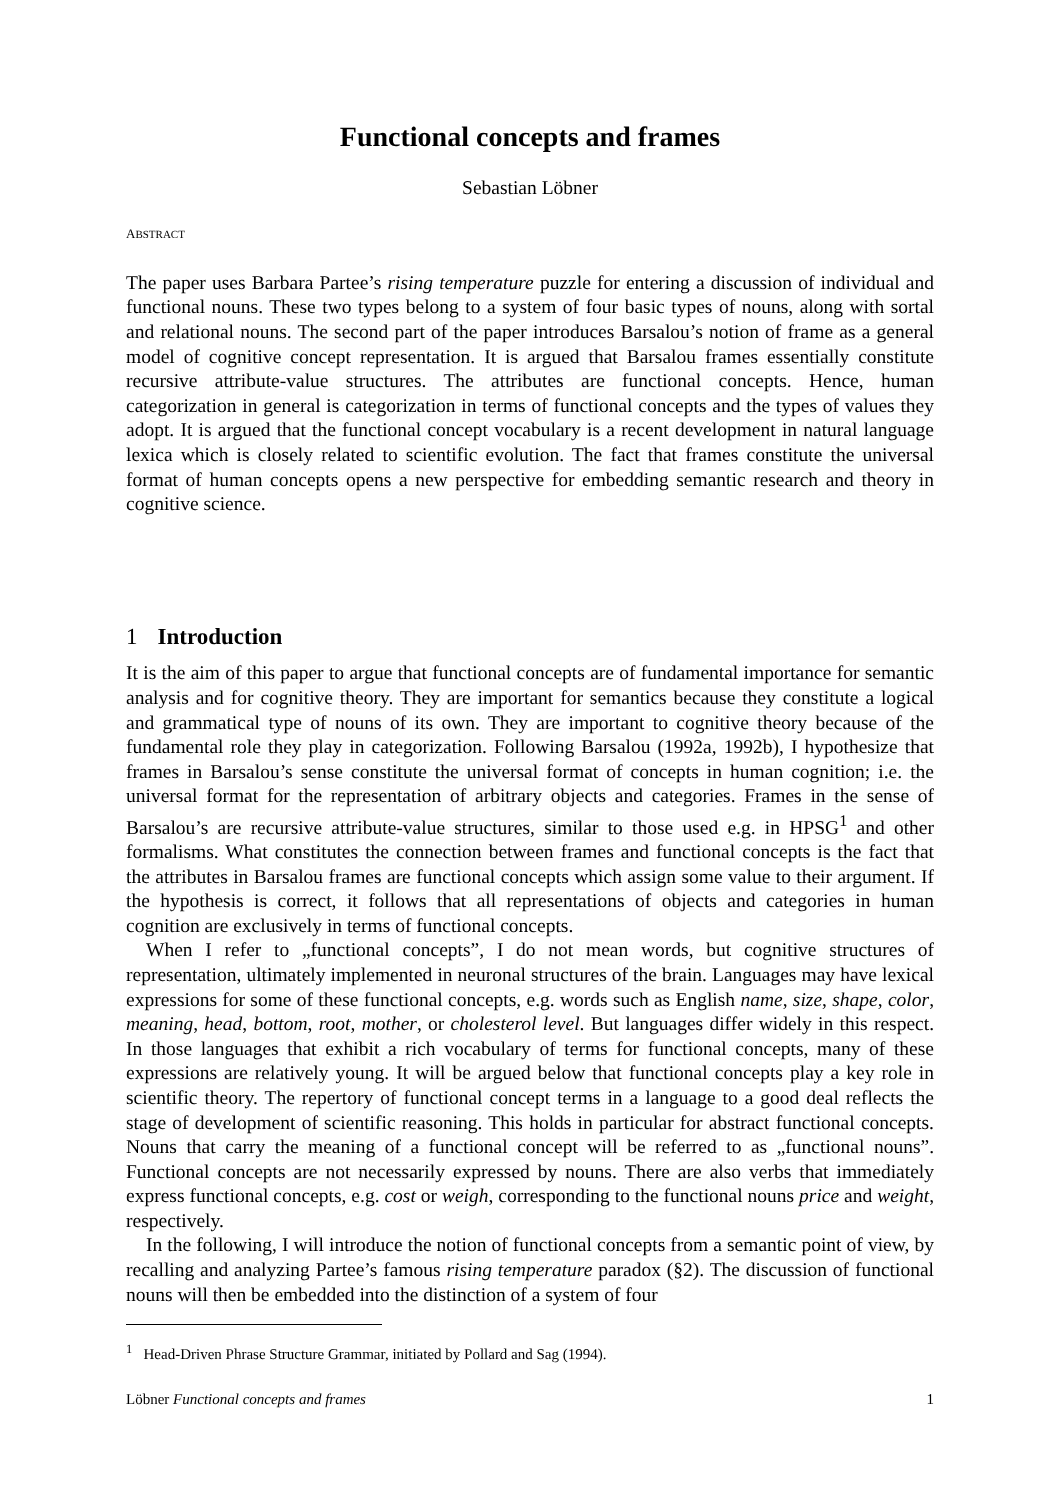Functional concepts and frames
Sebastian Löbner
ABSTRACT
The paper uses Barbara Partee’s rising temperature puzzle for entering a discussion of individual and functional nouns. These two types belong to a system of four basic types of nouns, along with sortal and relational nouns. The second part of the paper introduces Barsalou’s notion of frame as a general model of cognitive concept representation. It is argued that Barsalou frames essentially constitute recursive attribute-value structures. The attributes are functional concepts. Hence, human categorization in general is categorization in terms of functional concepts and the types of values they adopt. It is argued that the functional concept vocabulary is a recent development in natural language lexica which is closely related to scientific evolution. The fact that frames constitute the universal format of human concepts opens a new perspective for embedding semantic research and theory in cognitive science.
1 Introduction
It is the aim of this paper to argue that functional concepts are of fundamental importance for semantic analysis and for cognitive theory. They are important for semantics because they constitute a logical and grammatical type of nouns of its own. They are important to cognitive theory because of the fundamental role they play in categorization. Following Barsalou (1992a, 1992b), I hypothesize that frames in Barsalou’s sense constitute the universal format of concepts in human cognition; i.e. the universal format for the representation of arbitrary objects and categories. Frames in the sense of Barsalou’s are recursive attribute-value structures, similar to those used e.g. in HPSG<sup>1</sup> and other formalisms. What constitutes the connection between frames and functional concepts is the fact that the attributes in Barsalou frames are functional concepts which assign some value to their argument. If the hypothesis is correct, it follows that all representations of objects and categories in human cognition are exclusively in terms of functional concepts.
When I refer to „functional concepts”, I do not mean words, but cognitive structures of representation, ultimately implemented in neuronal structures of the brain. Languages may have lexical expressions for some of these functional concepts, e.g. words such as English name, size, shape, color, meaning, head, bottom, root, mother, or cholesterol level. But languages differ widely in this respect. In those languages that exhibit a rich vocabulary of terms for functional concepts, many of these expressions are relatively young. It will be argued below that functional concepts play a key role in scientific theory. The repertory of functional concept terms in a language to a good deal reflects the stage of development of scientific reasoning. This holds in particular for abstract functional concepts. Nouns that carry the meaning of a functional concept will be referred to as „functional nouns”. Functional concepts are not necessarily expressed by nouns. There are also verbs that immediately express functional concepts, e.g. cost or weigh, corresponding to the functional nouns price and weight, respectively.
In the following, I will introduce the notion of functional concepts from a semantic point of view, by recalling and analyzing Partee’s famous rising temperature paradox (§2). The discussion of functional nouns will then be embedded into the distinction of a system of four
<sup>1</sup> Head-Driven Phrase Structure Grammar, initiated by Pollard and Sag (1994).
Löbner Functional concepts and frames 1